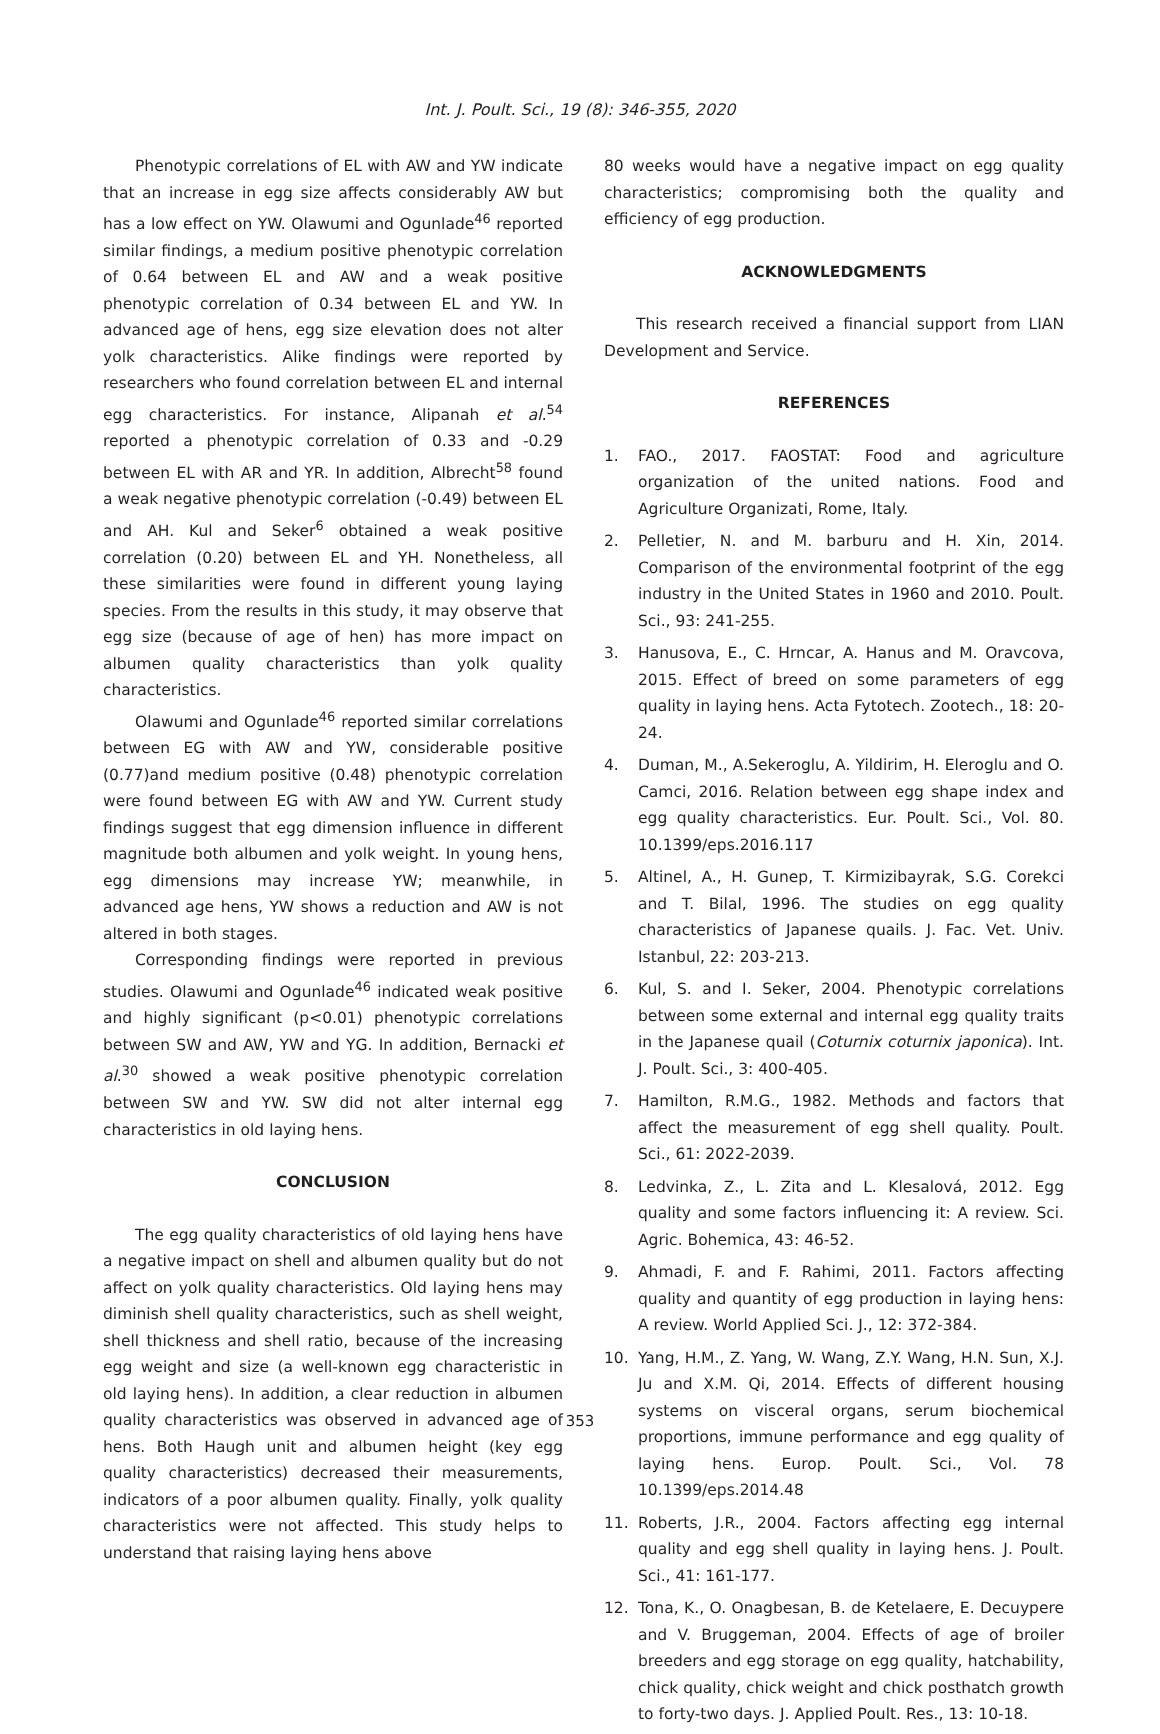Int. J. Poult. Sci., 19 (8): 346-355, 2020
Phenotypic correlations of EL with AW and YW indicate that an increase in egg size affects considerably AW but has a low effect on YW. Olawumi and Ogunlade<sup>46</sup> reported similar findings, a medium positive phenotypic correlation of 0.64 between EL and AW and a weak positive phenotypic correlation of 0.34 between EL and YW. In advanced age of hens, egg size elevation does not alter yolk characteristics. Alike findings were reported by researchers who found correlation between EL and internal egg characteristics. For instance, Alipanah et al.<sup>54</sup> reported a phenotypic correlation of 0.33 and -0.29 between EL with AR and YR. In addition, Albrecht<sup>58</sup> found a weak negative phenotypic correlation (-0.49) between EL and AH. Kul and Seker<sup>6</sup> obtained a weak positive correlation (0.20) between EL and YH. Nonetheless, all these similarities were found in different young laying species. From the results in this study, it may observe that egg size (because of age of hen) has more impact on albumen quality characteristics than yolk quality characteristics.
Olawumi and Ogunlade<sup>46</sup> reported similar correlations between EG with AW and YW, considerable positive (0.77)and medium positive (0.48) phenotypic correlation were found between EG with AW and YW. Current study findings suggest that egg dimension influence in different magnitude both albumen and yolk weight. In young hens, egg dimensions may increase YW; meanwhile, in advanced age hens, YW shows a reduction and AW is not altered in both stages.
Corresponding findings were reported in previous studies. Olawumi and Ogunlade<sup>46</sup> indicated weak positive and highly significant (p<0.01) phenotypic correlations between SW and AW, YW and YG. In addition, Bernacki et al.<sup>30</sup> showed a weak positive phenotypic correlation between SW and YW. SW did not alter internal egg characteristics in old laying hens.
CONCLUSION
The egg quality characteristics of old laying hens have a negative impact on shell and albumen quality but do not affect on yolk quality characteristics. Old laying hens may diminish shell quality characteristics, such as shell weight, shell thickness and shell ratio, because of the increasing egg weight and size (a well-known egg characteristic in old laying hens). In addition, a clear reduction in albumen quality characteristics was observed in advanced age of hens. Both Haugh unit and albumen height (key egg quality characteristics) decreased their measurements, indicators of a poor albumen quality. Finally, yolk quality characteristics were not affected. This study helps to understand that raising laying hens above
80 weeks would have a negative impact on egg quality characteristics; compromising both the quality and efficiency of egg production.
ACKNOWLEDGMENTS
This research received a financial support from LIAN Development and Service.
REFERENCES
1. FAO., 2017. FAOSTAT: Food and agriculture organization of the united nations. Food and Agriculture Organizati, Rome, Italy.
2. Pelletier, N. and M. barburu and H. Xin, 2014. Comparison of the environmental footprint of the egg industry in the United States in 1960 and 2010. Poult. Sci., 93: 241-255.
3. Hanusova, E., C. Hrncar, A. Hanus and M. Oravcova, 2015. Effect of breed on some parameters of egg quality in laying hens. Acta Fytotech. Zootech., 18: 20-24.
4. Duman, M., A.Sekeroglu, A. Yildirim, H. Eleroglu and O. Camci, 2016. Relation between egg shape index and egg quality characteristics. Eur. Poult. Sci., Vol. 80. 10.1399/eps.2016.117
5. Altinel, A., H. Gunep, T. Kirmizibayrak, S.G. Corekci and T. Bilal, 1996. The studies on egg quality characteristics of Japanese quails. J. Fac. Vet. Univ. Istanbul, 22: 203-213.
6. Kul, S. and I. Seker, 2004. Phenotypic correlations between some external and internal egg quality traits in the Japanese quail (Coturnix coturnix japonica). Int. J. Poult. Sci., 3: 400-405.
7. Hamilton, R.M.G., 1982. Methods and factors that affect the measurement of egg shell quality. Poult. Sci., 61: 2022-2039.
8. Ledvinka, Z., L. Zita and L. Klesalová, 2012. Egg quality and some factors influencing it: A review. Sci. Agric. Bohemica, 43: 46-52.
9. Ahmadi, F. and F. Rahimi, 2011. Factors affecting quality and quantity of egg production in laying hens: A review. World Applied Sci. J., 12: 372-384.
10. Yang, H.M., Z. Yang, W. Wang, Z.Y. Wang, H.N. Sun, X.J. Ju and X.M. Qi, 2014. Effects of different housing systems on visceral organs, serum biochemical proportions, immune performance and egg quality of laying hens. Europ. Poult. Sci., Vol. 78 10.1399/eps.2014.48
11. Roberts, J.R., 2004. Factors affecting egg internal quality and egg shell quality in laying hens. J. Poult. Sci., 41: 161-177.
12. Tona, K., O. Onagbesan, B. de Ketelaere, E. Decuypere and V. Bruggeman, 2004. Effects of age of broiler breeders and egg storage on egg quality, hatchability, chick quality, chick weight and chick posthatch growth to forty-two days. J. Applied Poult. Res., 13: 10-18.
353